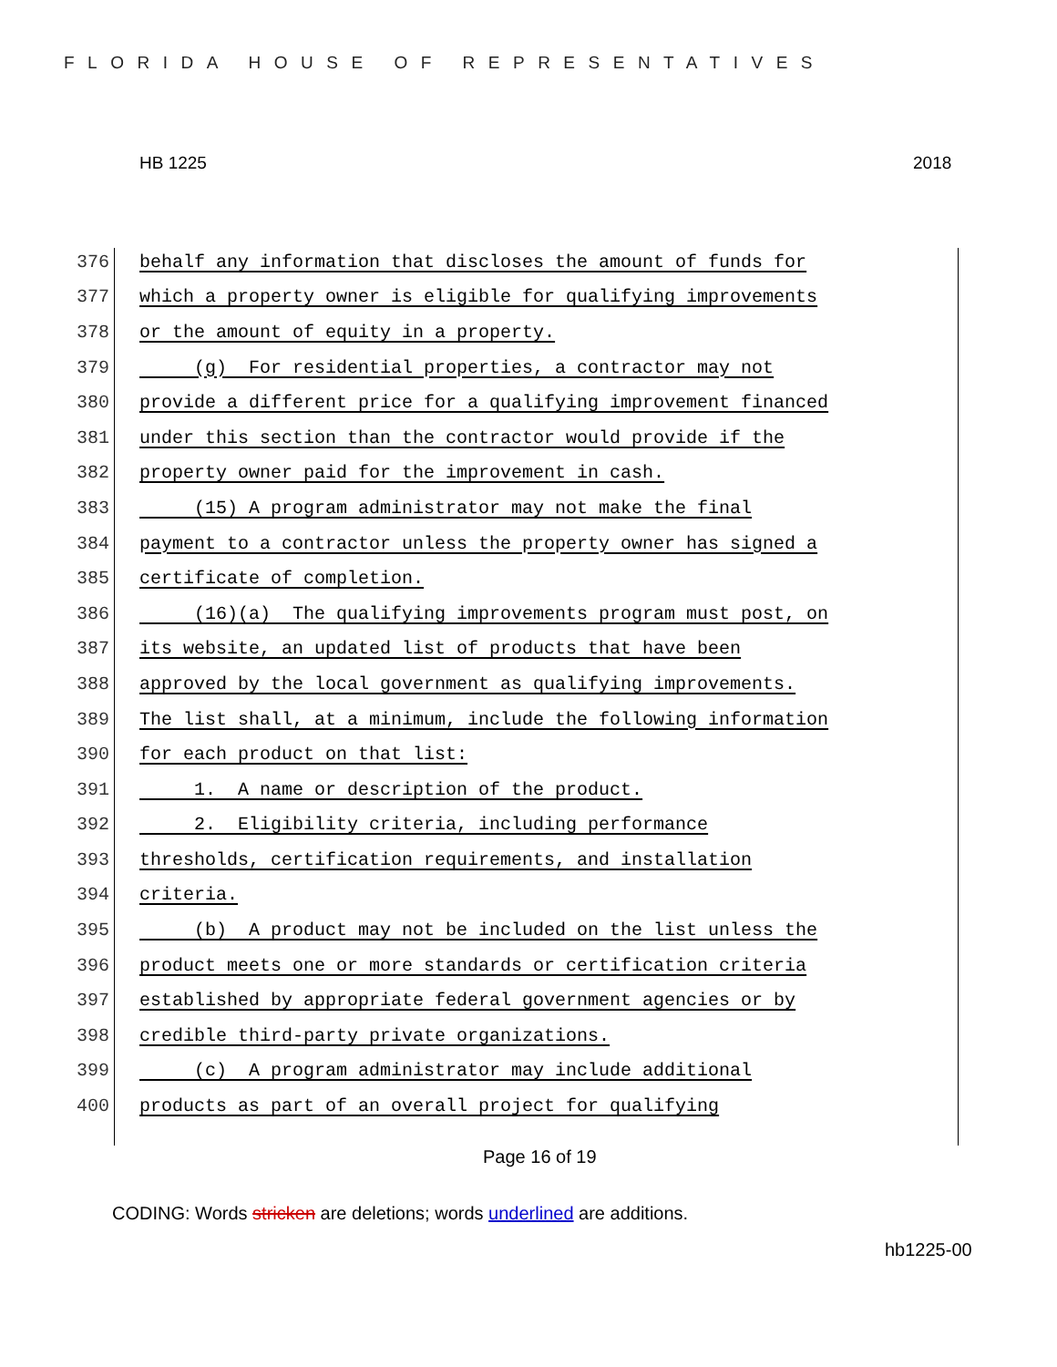FLORIDA HOUSE OF REPRESENTATIVES
HB 1225 2018
376 behalf any information that discloses the amount of funds for
377 which a property owner is eligible for qualifying improvements
378 or the amount of equity in a property.
379 (g) For residential properties, a contractor may not
380 provide a different price for a qualifying improvement financed
381 under this section than the contractor would provide if the
382 property owner paid for the improvement in cash.
383 (15) A program administrator may not make the final
384 payment to a contractor unless the property owner has signed a
385 certificate of completion.
386 (16)(a) The qualifying improvements program must post, on
387 its website, an updated list of products that have been
388 approved by the local government as qualifying improvements.
389 The list shall, at a minimum, include the following information
390 for each product on that list:
391 1. A name or description of the product.
392 2. Eligibility criteria, including performance
393 thresholds, certification requirements, and installation
394 criteria.
395 (b) A product may not be included on the list unless the
396 product meets one or more standards or certification criteria
397 established by appropriate federal government agencies or by
398 credible third-party private organizations.
399 (c) A program administrator may include additional
400 products as part of an overall project for qualifying
Page 16 of 19
CODING: Words stricken are deletions; words underlined are additions.
hb1225-00